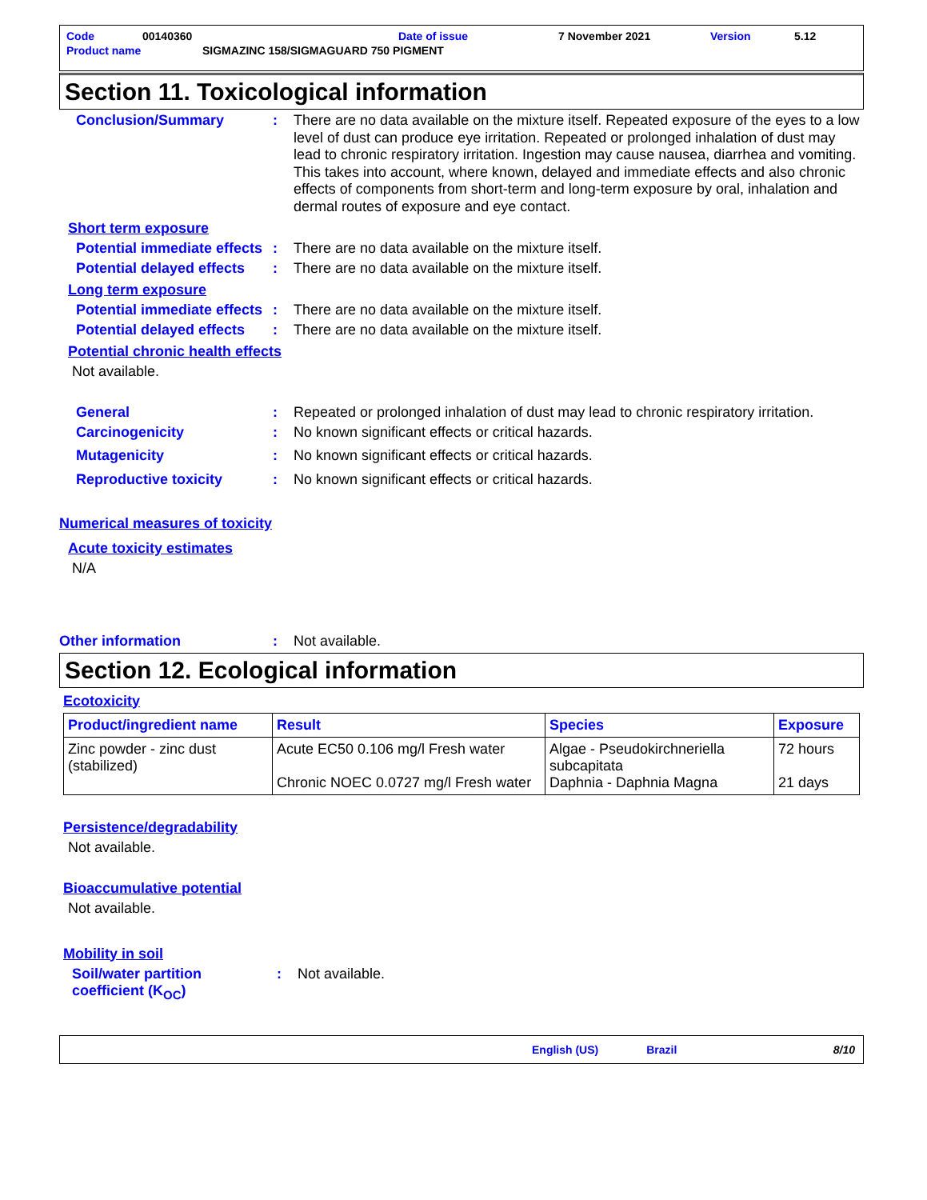| Code | 00140360 | Date of issue | 7 November 2021 | Version | 5.12 |
| Product name | SIGMAZINC 158/SIGMAGUARD 750 PIGMENT | | | | |
Section 11. Toxicological information
Conclusion/Summary : There are no data available on the mixture itself. Repeated exposure of the eyes to a low level of dust can produce eye irritation. Repeated or prolonged inhalation of dust may lead to chronic respiratory irritation. Ingestion may cause nausea, diarrhea and vomiting. This takes into account, where known, delayed and immediate effects and also chronic effects of components from short-term and long-term exposure by oral, inhalation and dermal routes of exposure and eye contact.
Short term exposure
Potential immediate effects
: There are no data available on the mixture itself.
Potential delayed effects
: There are no data available on the mixture itself.
Long term exposure
Potential immediate effects
: There are no data available on the mixture itself.
Potential delayed effects
: There are no data available on the mixture itself.
Potential chronic health effects
Not available.
General : Repeated or prolonged inhalation of dust may lead to chronic respiratory irritation.
Carcinogenicity : No known significant effects or critical hazards.
Mutagenicity : No known significant effects or critical hazards.
Reproductive toxicity : No known significant effects or critical hazards.
Numerical measures of toxicity
Acute toxicity estimates
N/A
Other information : Not available.
Section 12. Ecological information
Ecotoxicity
| Product/ingredient name | Result | Species | Exposure |
| --- | --- | --- | --- |
| Zinc powder - zinc dust (stabilized) | Acute EC50 0.106 mg/l Fresh water Chronic NOEC 0.0727 mg/l Fresh water | Algae - Pseudokirchneriella subcapitata Daphnia - Daphnia Magna | 72 hours 21 days |
Persistence/degradability
Not available.
Bioaccumulative potential
Not available.
Mobility in soil
Soil/water partition coefficient (K<sub>OC</sub>)
: Not available.
English (US) Brazil 8/10